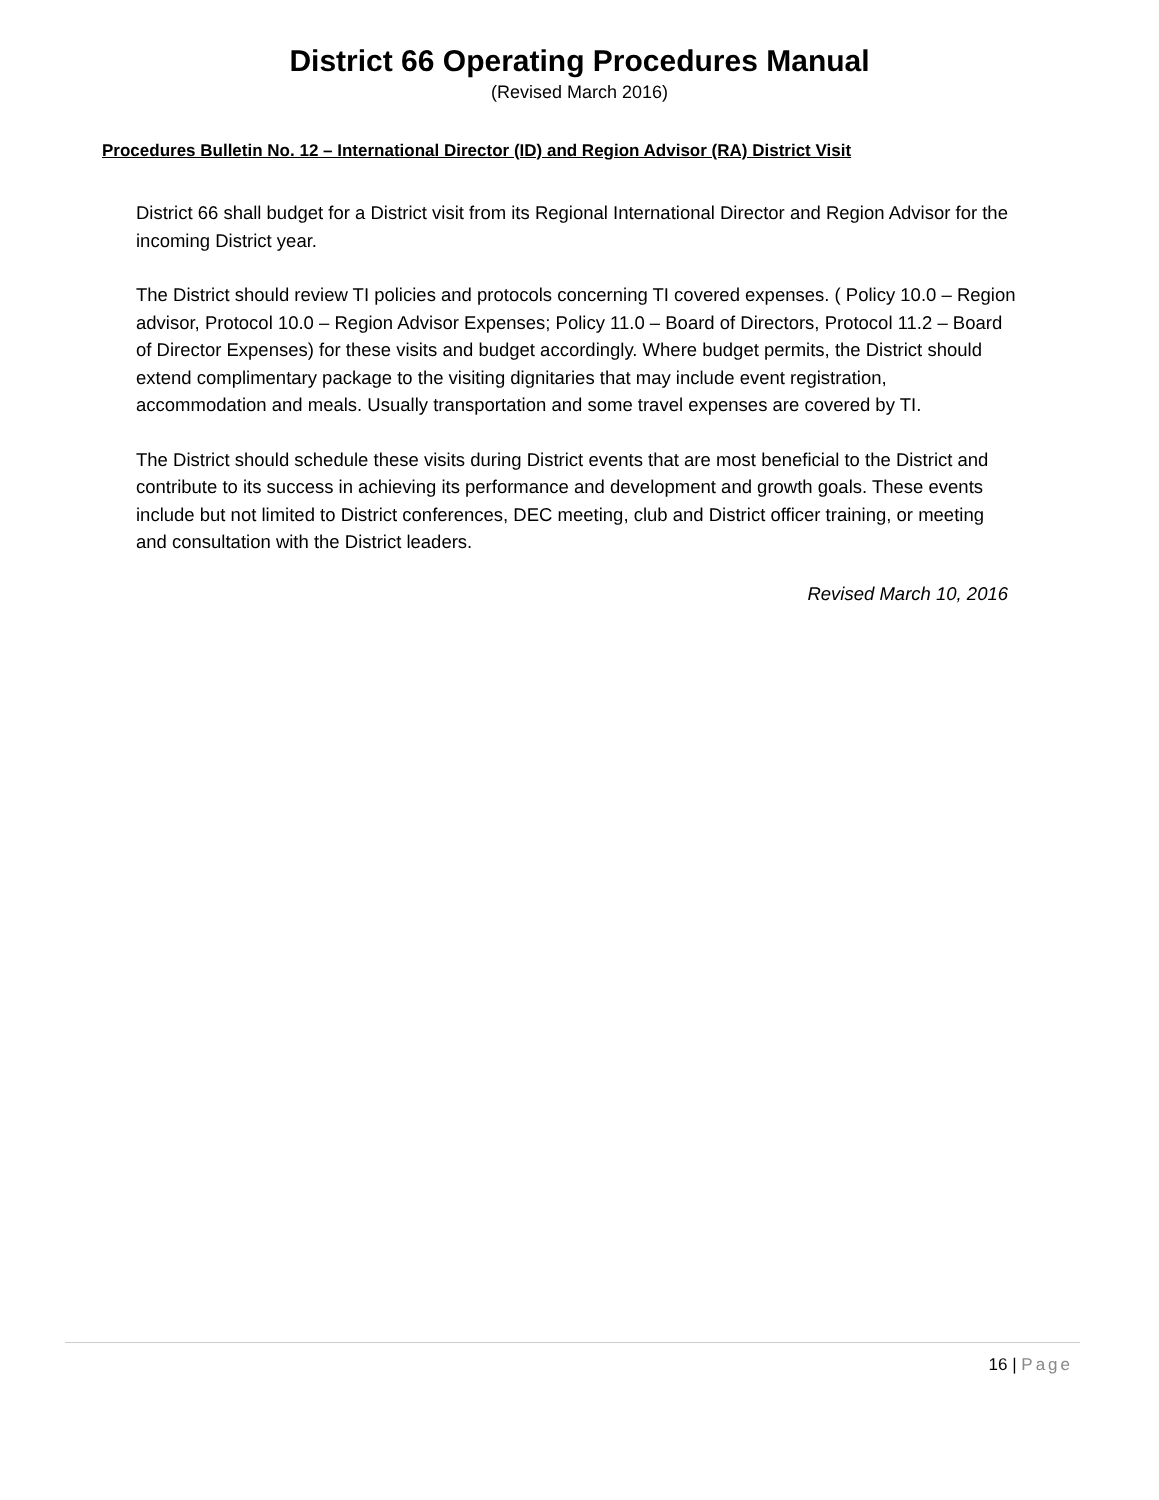District 66 Operating Procedures Manual
(Revised March 2016)
Procedures Bulletin No. 12 – International Director (ID) and Region Advisor (RA) District Visit
District 66 shall budget for a District visit from its Regional International Director and Region Advisor for the incoming District year.
The District should review TI policies and protocols concerning TI covered expenses. ( Policy 10.0 – Region advisor, Protocol 10.0 – Region Advisor Expenses; Policy 11.0 – Board of Directors, Protocol 11.2 – Board of Director Expenses) for these visits and budget accordingly. Where budget permits, the District should extend complimentary package to the visiting dignitaries that may include event registration, accommodation and meals. Usually transportation and some travel expenses are covered by TI.
The District should schedule these visits during District events that are most beneficial to the District and contribute to its success in achieving its performance and development and growth goals. These events include but not limited to District conferences, DEC meeting, club and District officer training, or meeting and consultation with the District leaders.
Revised March 10, 2016
16 | Page